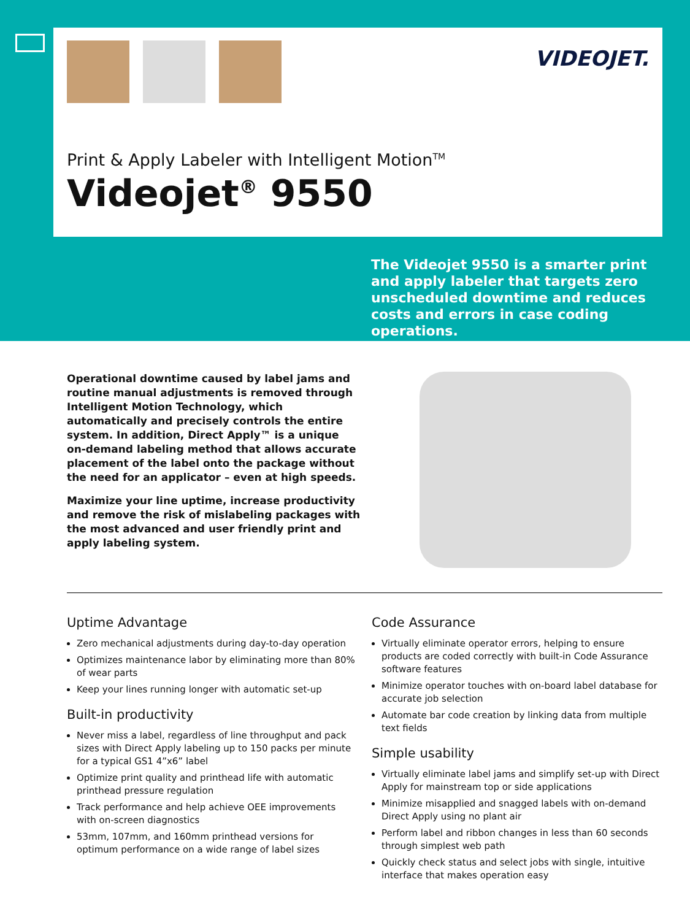VIDEOJET.
Print & Apply Labeler with Intelligent Motion<sup>TM</sup>
Videojet<sup>®</sup> 9550
The Videojet 9550 is a smarter print and apply labeler that targets zero unscheduled downtime and reduces costs and errors in case coding operations.
Operational downtime caused by label jams and routine manual adjustments is removed through Intelligent Motion Technology, which automatically and precisely controls the entire system. In addition, Direct Apply™ is a unique on-demand labeling method that allows accurate placement of the label onto the package without the need for an applicator – even at high speeds.
Maximize your line uptime, increase productivity and remove the risk of mislabeling packages with the most advanced and user friendly print and apply labeling system.
Uptime Advantage
Zero mechanical adjustments during day-to-day operation
Optimizes maintenance labor by eliminating more than 80% of wear parts
Keep your lines running longer with automatic set-up
Built-in productivity
Never miss a label, regardless of line throughput and pack sizes with Direct Apply labeling up to 150 packs per minute for a typical GS1 4”x6” label
Optimize print quality and printhead life with automatic printhead pressure regulation
Track performance and help achieve OEE improvements with on-screen diagnostics
53mm, 107mm, and 160mm printhead versions for optimum performance on a wide range of label sizes
Code Assurance
Virtually eliminate operator errors, helping to ensure products are coded correctly with built-in Code Assurance software features
Minimize operator touches with on-board label database for accurate job selection
Automate bar code creation by linking data from multiple text fields
Simple usability
Virtually eliminate label jams and simplify set-up with Direct Apply for mainstream top or side applications
Minimize misapplied and snagged labels with on-demand Direct Apply using no plant air
Perform label and ribbon changes in less than 60 seconds through simplest web path
Quickly check status and select jobs with single, intuitive interface that makes operation easy